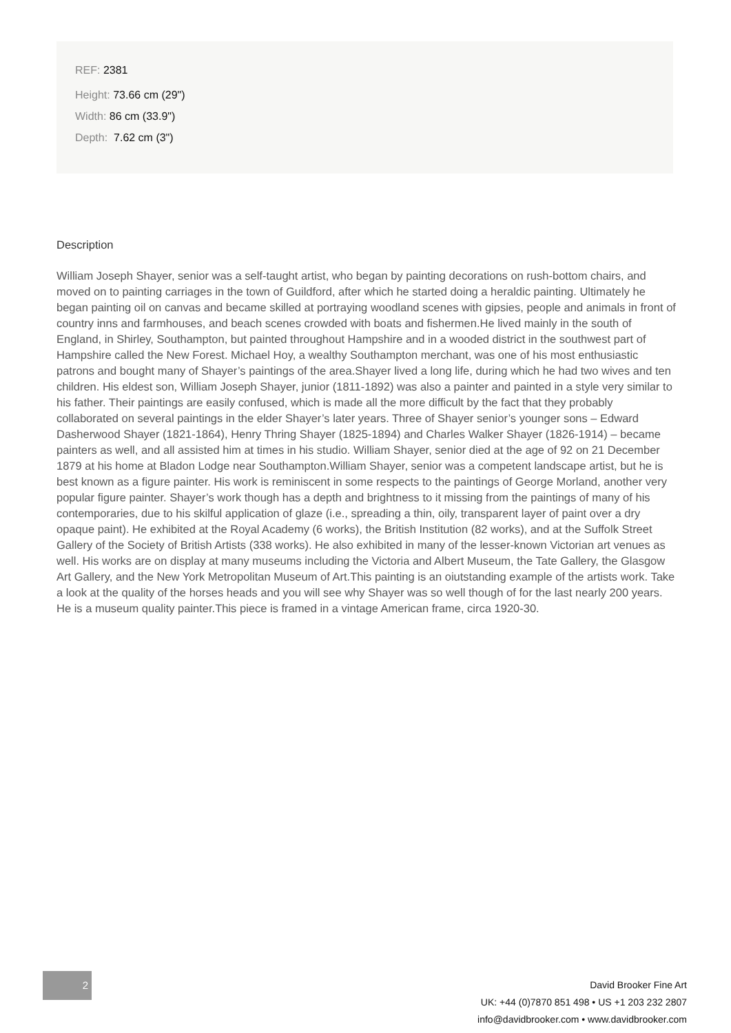REF: 2381
Height: 73.66 cm (29")
Width: 86 cm (33.9")
Depth: 7.62 cm (3")
Description
William Joseph Shayer, senior was a self-taught artist, who began by painting decorations on rush-bottom chairs, and moved on to painting carriages in the town of Guildford, after which he started doing a heraldic painting. Ultimately he began painting oil on canvas and became skilled at portraying woodland scenes with gipsies, people and animals in front of country inns and farmhouses, and beach scenes crowded with boats and fishermen.He lived mainly in the south of England, in Shirley, Southampton, but painted throughout Hampshire and in a wooded district in the southwest part of Hampshire called the New Forest. Michael Hoy, a wealthy Southampton merchant, was one of his most enthusiastic patrons and bought many of Shayer’s paintings of the area.Shayer lived a long life, during which he had two wives and ten children. His eldest son, William Joseph Shayer, junior (1811-1892) was also a painter and painted in a style very similar to his father. Their paintings are easily confused, which is made all the more difficult by the fact that they probably collaborated on several paintings in the elder Shayer’s later years. Three of Shayer senior’s younger sons – Edward Dasherwood Shayer (1821-1864), Henry Thring Shayer (1825-1894) and Charles Walker Shayer (1826-1914) – became painters as well, and all assisted him at times in his studio. William Shayer, senior died at the age of 92 on 21 December 1879 at his home at Bladon Lodge near Southampton.William Shayer, senior was a competent landscape artist, but he is best known as a figure painter. His work is reminiscent in some respects to the paintings of George Morland, another very popular figure painter. Shayer’s work though has a depth and brightness to it missing from the paintings of many of his contemporaries, due to his skilful application of glaze (i.e., spreading a thin, oily, transparent layer of paint over a dry opaque paint). He exhibited at the Royal Academy (6 works), the British Institution (82 works), and at the Suffolk Street Gallery of the Society of British Artists (338 works). He also exhibited in many of the lesser-known Victorian art venues as well. His works are on display at many museums including the Victoria and Albert Museum, the Tate Gallery, the Glasgow Art Gallery, and the New York Metropolitan Museum of Art.This painting is an oiutstanding example of the artists work. Take a look at the quality of the horses heads and you will see why Shayer was so well though of for the last nearly 200 years. He is a museum quality painter.This piece is framed in a vintage American frame, circa 1920-30.
2
David Brooker Fine Art
UK: +44 (0)7870 851 498 • US +1 203 232 2807
info@davidbrooker.com • www.davidbrooker.com